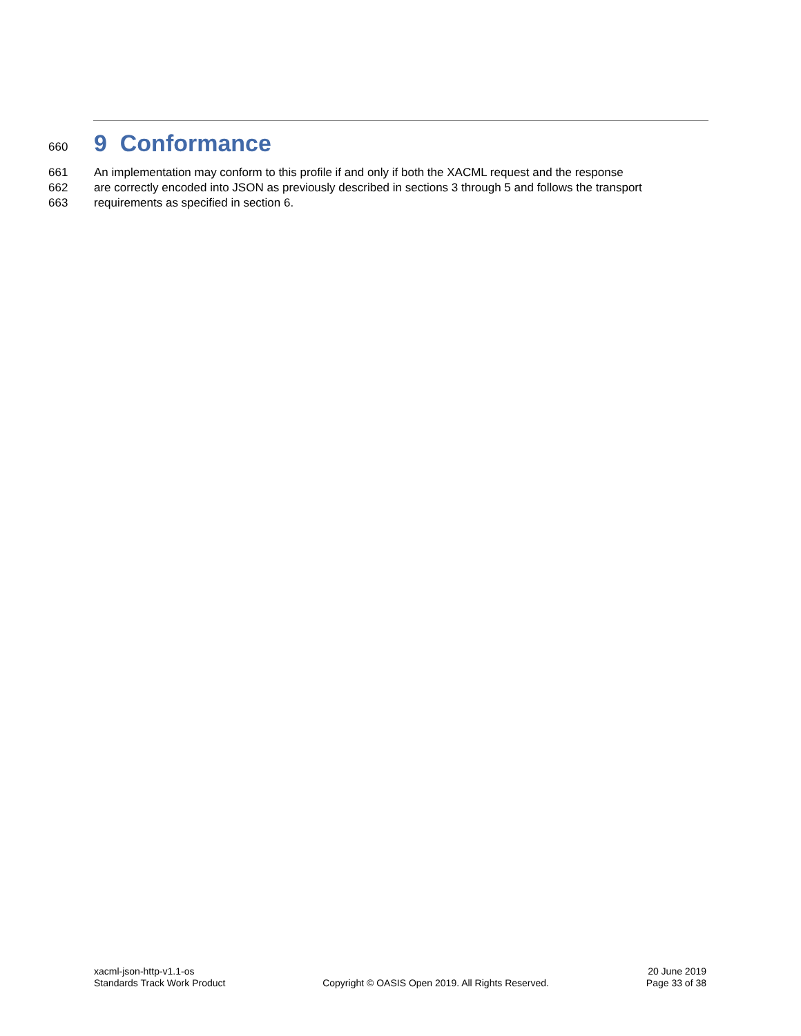660
9 Conformance
661 An implementation may conform to this profile if and only if both the XACML request and the response
662 are correctly encoded into JSON as previously described in sections 3 through 5 and follows the transport
663 requirements as specified in section 6.
xacml-json-http-v1.1-os
Standards Track Work Product
Copyright © OASIS Open 2019. All Rights Reserved.
20 June 2019
Page 33 of 38